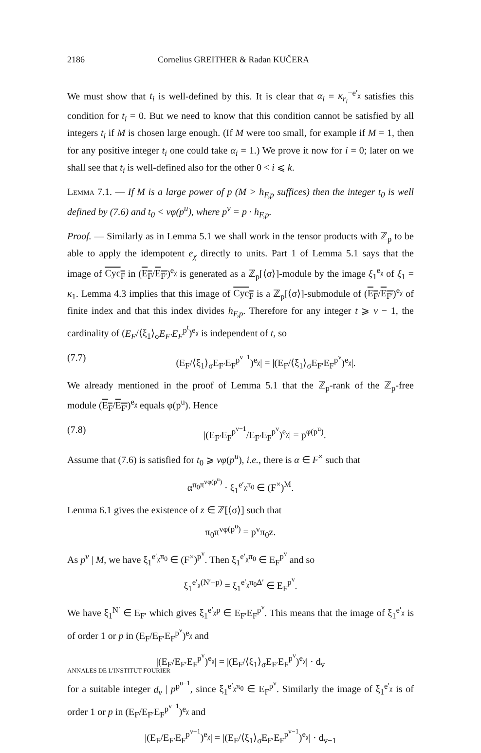2186 Cornelius GREITHER & Radan KUČERA
We must show that t<sub>i</sub> is well-defined by this. It is clear that α<sub>i</sub> = κ<sub>r<sub>i</sub></sub><sup>−e′<sub>χ</sub></sup> satisfies this condition for t<sub>i</sub> = 0. But we need to know that this condition cannot be satisfied by all integers t<sub>i</sub> if M is chosen large enough. (If M were too small, for example if M = 1, then for any positive integer t<sub>i</sub> one could take α<sub>i</sub> = 1.) We prove it now for i = 0; later on we shall see that t<sub>i</sub> is well-defined also for the other 0 < i ⩽ k.
Lemma 7.1. — If M is a large power of p (M > h<sub>F,p</sub> suffices) then the integer t<sub>0</sub> is well defined by (7.6) and t<sub>0</sub> < vφ(p<sup>u</sup>), where p<sup>v</sup> = p · h<sub>F,p</sub>.
Proof. — Similarly as in Lemma 5.1 we shall work in the tensor products with ℤ<sub>p</sub> to be able to apply the idempotent e<sub>χ</sub> directly to units. Part 1 of Lemma 5.1 says that the image of Cyc<sub>F</sub> in (E<sub>F</sub>/E<sub>F′</sub>)<sup>e<sub>χ</sub></sup> is generated as a ℤ<sub>p</sub>[⟨σ⟩]-module by the image ξ<sub>1</sub><sup>e<sub>χ</sub></sup> of ξ<sub>1</sub> = κ<sub>1</sub>. Lemma 4.3 implies that this image of Cyc<sub>F</sub> is a ℤ<sub>p</sub>[⟨σ⟩]-submodule of (E<sub>F</sub>/E<sub>F′</sub>)<sup>e<sub>χ</sub></sup> of finite index and that this index divides h<sub>F,p</sub>. Therefore for any integer t ⩾ v − 1, the cardinality of (E<sub>F</sub>/⟨ξ<sub>1</sub>⟩<sub>σ</sub>E<sub>F′</sub>E<sub>F</sub><sup>p<sup>t</sup></sup>)<sup>e<sub>χ</sub></sup> is independent of t, so
(7.7) |(E<sub>F</sub>/⟨ξ<sub>1</sub>⟩<sub>σ</sub>E<sub>F′</sub>E<sub>F</sub><sup>p<sup>v−1</sup></sup>)<sup>e<sub>χ</sub></sup>| = |(E<sub>F</sub>/⟨ξ<sub>1</sub>⟩<sub>σ</sub>E<sub>F′</sub>E<sub>F</sub><sup>p<sup>v</sup></sup>)<sup>e<sub>χ</sub></sup>|.
We already mentioned in the proof of Lemma 5.1 that the ℤ<sub>p</sub>-rank of the ℤ<sub>p</sub>-free module (E<sub>F</sub>/E<sub>F′</sub>)<sup>e<sub>χ</sub></sup> equals φ(p<sup>u</sup>). Hence
(7.8) |(E<sub>F′</sub>E<sub>F</sub><sup>p<sup>v−1</sup></sup>/E<sub>F′</sub>E<sub>F</sub><sup>p<sup>v</sup></sup>)<sup>e<sub>χ</sub></sup>| = p<sup>φ(p<sup>u</sup>)</sup>.
Assume that (7.6) is satisfied for t<sub>0</sub> ⩾ vφ(p<sup>u</sup>), i.e., there is α ∈ F<sup>×</sup> such that
α<sup>π<sub>0</sub>π<sup>vφ(p<sup>u</sup>)</sup></sup> · ξ<sub>1</sub><sup>e′<sub>χ</sub>π<sub>0</sub></sup> ∈ (F<sup>×</sup>)<sup>M</sup>.
Lemma 6.1 gives the existence of z ∈ ℤ[⟨σ⟩] such that
π<sub>0</sub>π<sup>vφ(p<sup>u</sup>)</sup> = p<sup>v</sup>π<sub>0</sub>z.
As p<sup>v</sup> | M, we have ξ<sub>1</sub><sup>e′<sub>χ</sub>π<sub>0</sub></sup> ∈ (F<sup>×</sup>)<sup>p<sup>v</sup></sup>. Then ξ<sub>1</sub><sup>e′<sub>χ</sub>π<sub>0</sub></sup> ∈ E<sub>F</sub><sup>p<sup>v</sup></sup> and so
ξ<sub>1</sub><sup>e′<sub>χ</sub>(N′−p)</sup> = ξ<sub>1</sub><sup>e′<sub>χ</sub>π<sub>0</sub>Δ′</sup> ∈ E<sub>F</sub><sup>p<sup>v</sup></sup>.
We have ξ<sub>1</sub><sup>N′</sup> ∈ E<sub>F′</sub> which gives ξ<sub>1</sub><sup>e′<sub>χ</sub>p</sup> ∈ E<sub>F′</sub>E<sub>F</sub><sup>p<sup>v</sup></sup>. This means that the image of ξ<sub>1</sub><sup>e′<sub>χ</sub></sup> is of order 1 or p in (E<sub>F</sub>/E<sub>F′</sub>E<sub>F</sub><sup>p<sup>v</sup></sup>)<sup>e<sub>χ</sub></sup> and
|(E<sub>F</sub>/E<sub>F′</sub>E<sub>F</sub><sup>p<sup>v</sup></sup>)<sup>e<sub>χ</sub></sup>| = |(E<sub>F</sub>/⟨ξ<sub>1</sub>⟩<sub>σ</sub>E<sub>F′</sub>E<sub>F</sub><sup>p<sup>v</sup></sup>)<sup>e<sub>χ</sub></sup>| · d<sub>v</sub>
for a suitable integer d<sub>v</sub> | p<sup>p<sup>u−1</sup></sup>, since ξ<sub>1</sub><sup>e′<sub>χ</sub>π<sub>0</sub></sup> ∈ E<sub>F</sub><sup>p<sup>v</sup></sup>. Similarly the image of ξ<sub>1</sub><sup>e′<sub>χ</sub></sup> is of order 1 or p in (E<sub>F</sub>/E<sub>F′</sub>E<sub>F</sub><sup>p<sup>v−1</sup></sup>)<sup>e<sub>χ</sub></sup> and
|(E<sub>F</sub>/E<sub>F′</sub>E<sub>F</sub><sup>p<sup>v−1</sup></sup>)<sup>e<sub>χ</sub></sup>| = |(E<sub>F</sub>/⟨ξ<sub>1</sub>⟩<sub>σ</sub>E<sub>F′</sub>E<sub>F</sub><sup>p<sup>v−1</sup></sup>)<sup>e<sub>χ</sub></sup>| · d<sub>v−1</sub>
ANNALES DE L'INSTITUT FOURIER